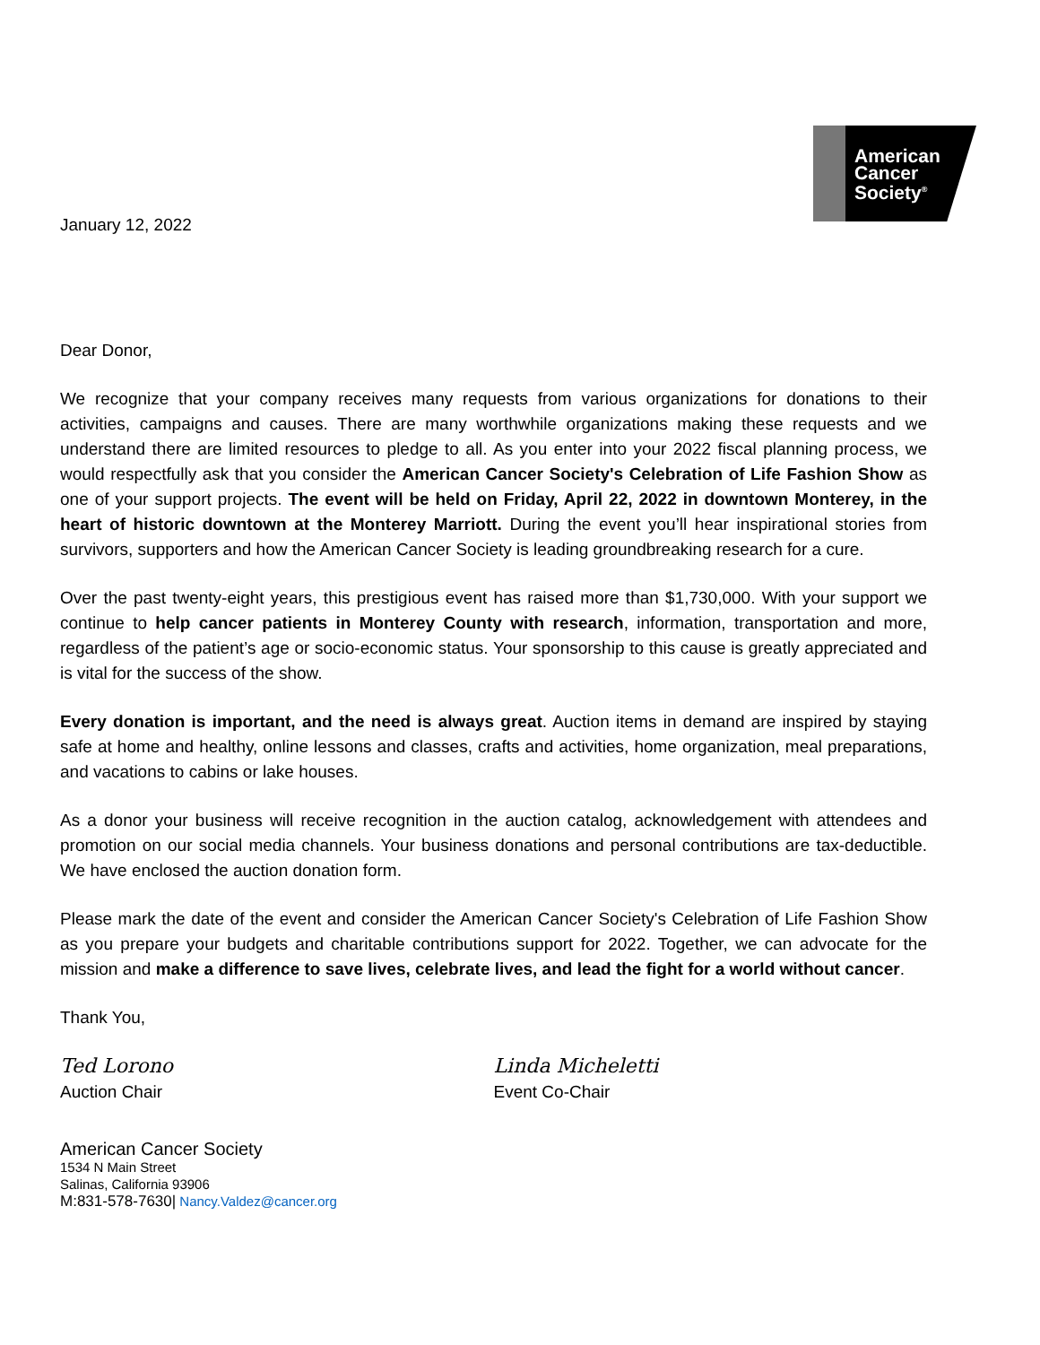January 12, 2022
American
Cancer
Society<sup>®</sup>
Dear Donor,
We recognize that your company receives many requests from various organizations for donations to their activities, campaigns and causes. There are many worthwhile organizations making these requests and we understand there are limited resources to pledge to all. As you enter into your 2022 fiscal planning process, we would respectfully ask that you consider the American Cancer Society's Celebration of Life Fashion Show as one of your support projects. The event will be held on Friday, April 22, 2022 in downtown Monterey, in the heart of historic downtown at the Monterey Marriott. During the event you’ll hear inspirational stories from survivors, supporters and how the American Cancer Society is leading groundbreaking research for a cure.
Over the past twenty-eight years, this prestigious event has raised more than $1,730,000. With your support we continue to help cancer patients in Monterey County with research, information, transportation and more, regardless of the patient’s age or socio-economic status. Your sponsorship to this cause is greatly appreciated and is vital for the success of the show.
Every donation is important, and the need is always great. Auction items in demand are inspired by staying safe at home and healthy, online lessons and classes, crafts and activities, home organization, meal preparations, and vacations to cabins or lake houses.
As a donor your business will receive recognition in the auction catalog, acknowledgement with attendees and promotion on our social media channels. Your business donations and personal contributions are tax-deductible. We have enclosed the auction donation form.
Please mark the date of the event and consider the American Cancer Society's Celebration of Life Fashion Show as you prepare your budgets and charitable contributions support for 2022. Together, we can advocate for the mission and make a difference to save lives, celebrate lives, and lead the fight for a world without cancer.
Thank You,
Ted Lorono
Auction Chair
Linda Micheletti
Event Co-Chair
American Cancer Society
1534 N Main Street
Salinas, California 93906
M:831-578-7630| Nancy.Valdez@cancer.org